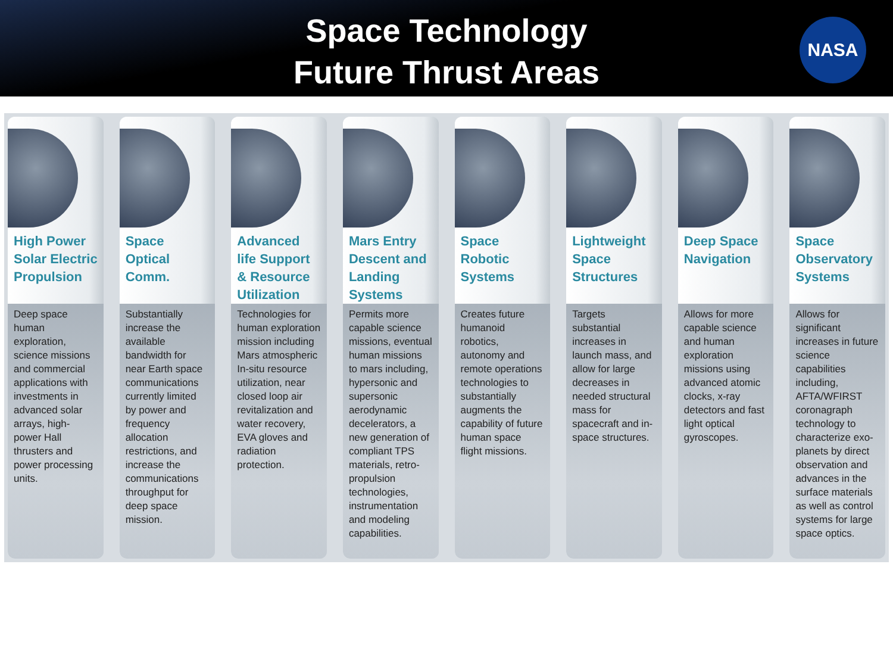Space Technology
Future Thrust Areas
NASA
High Power Solar Electric Propulsion
Deep space human exploration, science missions and commercial applications with investments in advanced solar arrays, high-power Hall thrusters and power processing units.
Space Optical Comm.
Substantially increase the available bandwidth for near Earth space communications currently limited by power and frequency allocation restrictions, and increase the communications throughput for deep space mission.
Advanced life Support & Resource Utilization
Technologies for human exploration mission including Mars atmospheric In-situ resource utilization, near closed loop air revitalization and water recovery, EVA gloves and radiation protection.
Mars Entry Descent and Landing Systems
Permits more capable science missions, eventual human missions to mars including, hypersonic and supersonic aerodynamic decelerators, a new generation of compliant TPS materials, retro-propulsion technologies, instrumentation and modeling capabilities.
Space Robotic Systems
Creates future humanoid robotics, autonomy and remote operations technologies to substantially augments the capability of future human space flight missions.
Lightweight Space Structures
Targets substantial increases in launch mass, and allow for large decreases in needed structural mass for spacecraft and in-space structures.
Deep Space Navigation
Allows for more capable science and human exploration missions using advanced atomic clocks, x-ray detectors and fast light optical gyroscopes.
Space Observatory Systems
Allows for significant increases in future science capabilities including, AFTA/WFIRST coronagraph technology to characterize exo-planets by direct observation and advances in the surface materials as well as control systems for large space optics.